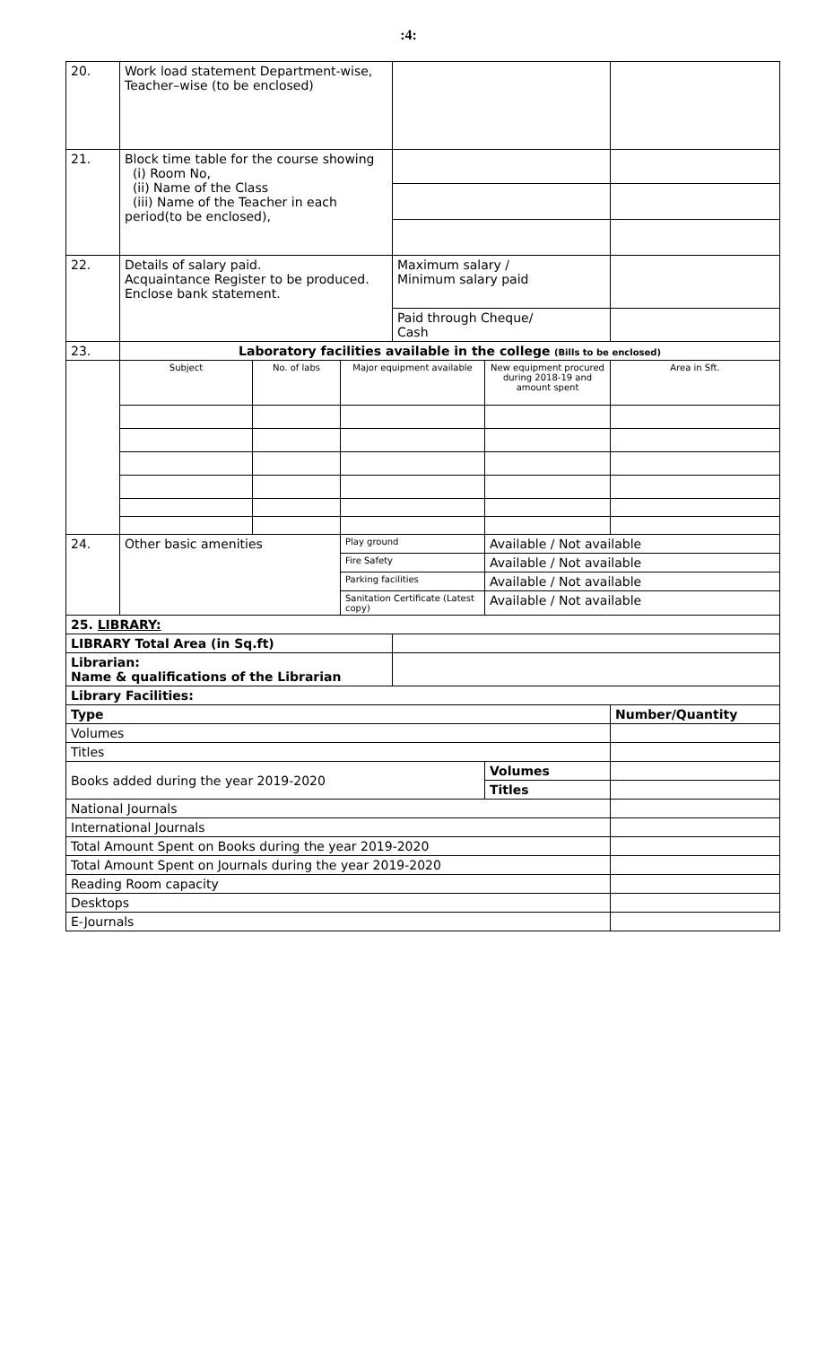:4:
| 20. | Work load statement Department-wise, Teacher–wise (to be enclosed) | | | | | |
| 21. | Block time table for the course showing (i) Room No, (ii) Name of the Class (iii) Name of the Teacher in each period(to be enclosed), | | | | | |
| 22. | Details of salary paid. Acquaintance Register to be produced. Enclose bank statement. | | | Maximum salary / Minimum salary paid | | |
| | | | | Paid through Cheque/ Cash | | |
| 23. | Laboratory facilities available in the college (Bills to be enclosed) | | | | | |
| | Subject | No. of labs | Major equipment available | | New equipment procured during 2018-19 and amount spent | Area in Sft. |
| 24. | Other basic amenities | | Play ground | | Available / Not available | |
| | | | Fire Safety | | Available / Not available | |
| | | | Parking facilities | | Available / Not available | |
| | | | Sanitation Certificate (Latest copy) | | Available / Not available | |
| 25. LIBRARY: | | | | | | |
| LIBRARY Total Area (in Sq.ft) | | | | | | |
| Librarian: Name & qualifications of the Librarian | | | | | | |
| Library Facilities: | | | | | | |
| Type | | | | | | Number/Quantity |
| Volumes | | | | | | |
| Titles | | | | | | |
| Books added during the year 2019-2020 | | | | | Volumes | |
| | | | | | Titles | |
| National Journals | | | | | | |
| International Journals | | | | | | |
| Total Amount Spent on Books during the year 2019-2020 | | | | | | |
| Total Amount Spent on Journals during the year 2019-2020 | | | | | | |
| Reading Room capacity | | | | | | |
| Desktops | | | | | | |
| E-Journals | | | | | | |